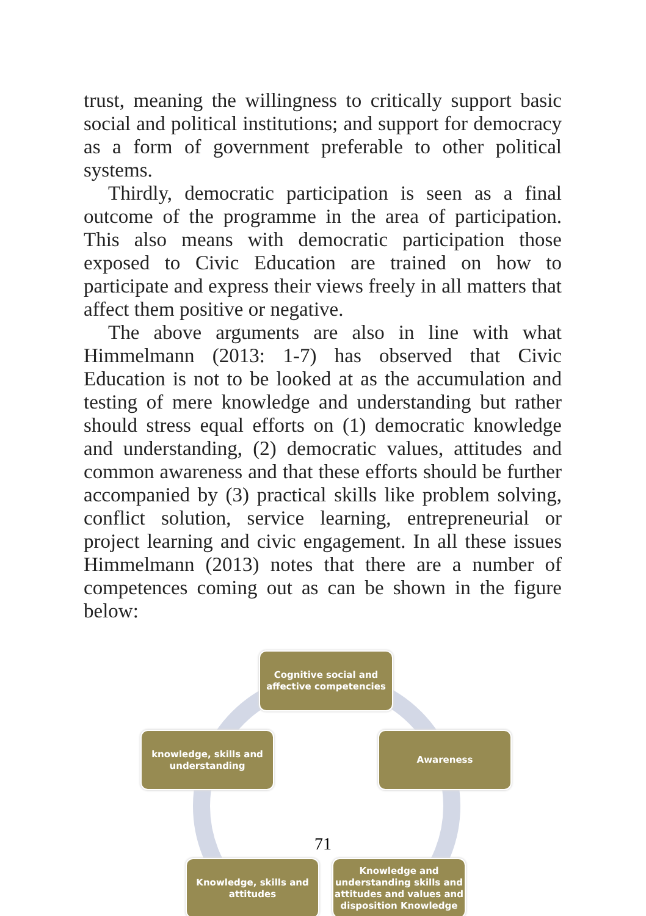trust, meaning the willingness to critically support basic social and political institutions; and support for democracy as a form of government preferable to other political systems.
Thirdly, democratic participation is seen as a final outcome of the programme in the area of participation. This also means with democratic participation those exposed to Civic Education are trained on how to participate and express their views freely in all matters that affect them positive or negative.
The above arguments are also in line with what Himmelmann (2013: 1-7) has observed that Civic Education is not to be looked at as the accumulation and testing of mere knowledge and understanding but rather should stress equal efforts on (1) democratic knowledge and understanding, (2) democratic values, attitudes and common awareness and that these efforts should be further accompanied by (3) practical skills like problem solving, conflict solution, service learning, entrepreneurial or project learning and civic engagement. In all these issues Himmelmann (2013) notes that there are a number of competences coming out as can be shown in the figure below:
Cognitive social and affective competencies
Awareness
knowledge, skills and understanding
Knowledge, skills and attitudes
Knowledge and understanding skills and attitudes and values and disposition Knowledge
71